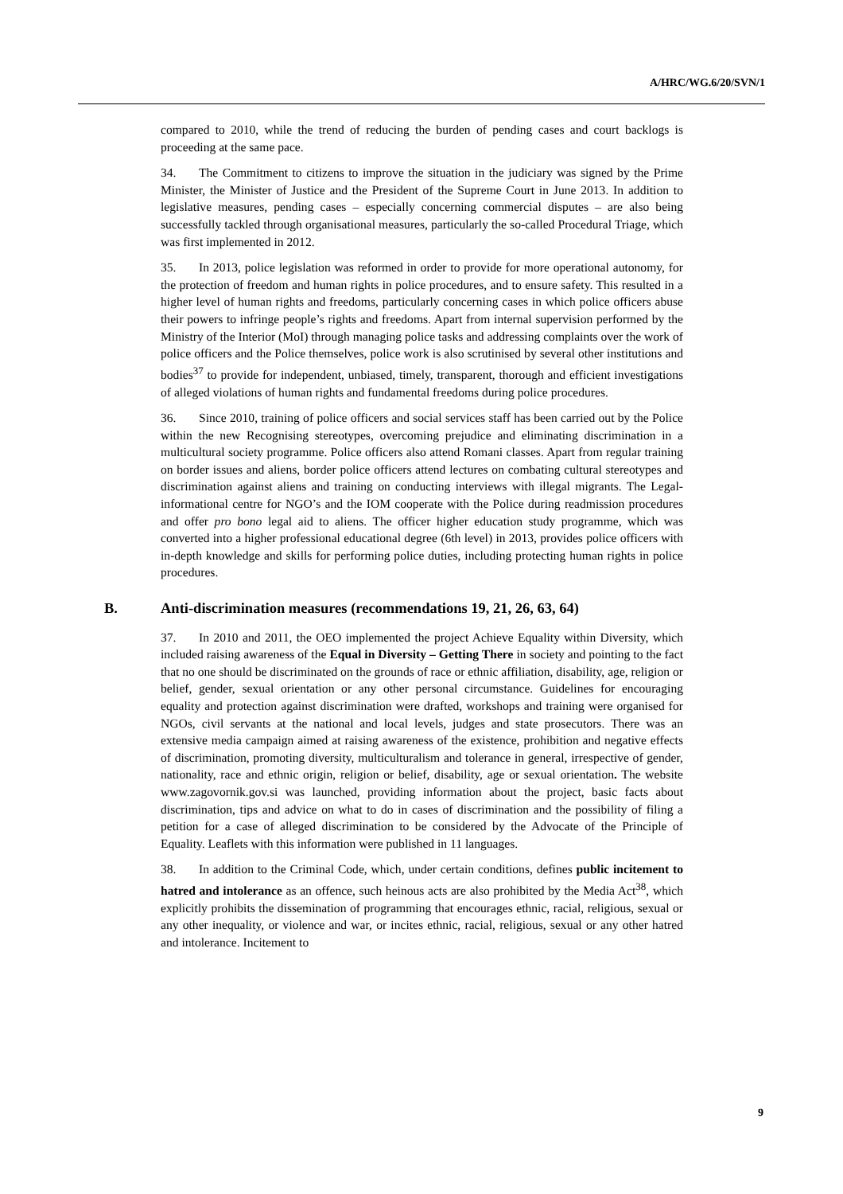A/HRC/WG.6/20/SVN/1
compared to 2010, while the trend of reducing the burden of pending cases and court backlogs is proceeding at the same pace.
34. The Commitment to citizens to improve the situation in the judiciary was signed by the Prime Minister, the Minister of Justice and the President of the Supreme Court in June 2013. In addition to legislative measures, pending cases – especially concerning commercial disputes – are also being successfully tackled through organisational measures, particularly the so-called Procedural Triage, which was first implemented in 2012.
35. In 2013, police legislation was reformed in order to provide for more operational autonomy, for the protection of freedom and human rights in police procedures, and to ensure safety. This resulted in a higher level of human rights and freedoms, particularly concerning cases in which police officers abuse their powers to infringe people’s rights and freedoms. Apart from internal supervision performed by the Ministry of the Interior (MoI) through managing police tasks and addressing complaints over the work of police officers and the Police themselves, police work is also scrutinised by several other institutions and bodies<sup>37</sup> to provide for independent, unbiased, timely, transparent, thorough and efficient investigations of alleged violations of human rights and fundamental freedoms during police procedures.
36. Since 2010, training of police officers and social services staff has been carried out by the Police within the new Recognising stereotypes, overcoming prejudice and eliminating discrimination in a multicultural society programme. Police officers also attend Romani classes. Apart from regular training on border issues and aliens, border police officers attend lectures on combating cultural stereotypes and discrimination against aliens and training on conducting interviews with illegal migrants. The Legal-informational centre for NGO’s and the IOM cooperate with the Police during readmission procedures and offer pro bono legal aid to aliens. The officer higher education study programme, which was converted into a higher professional educational degree (6th level) in 2013, provides police officers with in-depth knowledge and skills for performing police duties, including protecting human rights in police procedures.
B. Anti-discrimination measures (recommendations 19, 21, 26, 63, 64)
37. In 2010 and 2011, the OEO implemented the project Achieve Equality within Diversity, which included raising awareness of the Equal in Diversity – Getting There in society and pointing to the fact that no one should be discriminated on the grounds of race or ethnic affiliation, disability, age, religion or belief, gender, sexual orientation or any other personal circumstance. Guidelines for encouraging equality and protection against discrimination were drafted, workshops and training were organised for NGOs, civil servants at the national and local levels, judges and state prosecutors. There was an extensive media campaign aimed at raising awareness of the existence, prohibition and negative effects of discrimination, promoting diversity, multiculturalism and tolerance in general, irrespective of gender, nationality, race and ethnic origin, religion or belief, disability, age or sexual orientation. The website www.zagovornik.gov.si was launched, providing information about the project, basic facts about discrimination, tips and advice on what to do in cases of discrimination and the possibility of filing a petition for a case of alleged discrimination to be considered by the Advocate of the Principle of Equality. Leaflets with this information were published in 11 languages.
38. In addition to the Criminal Code, which, under certain conditions, defines public incitement to hatred and intolerance as an offence, such heinous acts are also prohibited by the Media Act<sup>38</sup>, which explicitly prohibits the dissemination of programming that encourages ethnic, racial, religious, sexual or any other inequality, or violence and war, or incites ethnic, racial, religious, sexual or any other hatred and intolerance. Incitement to
9